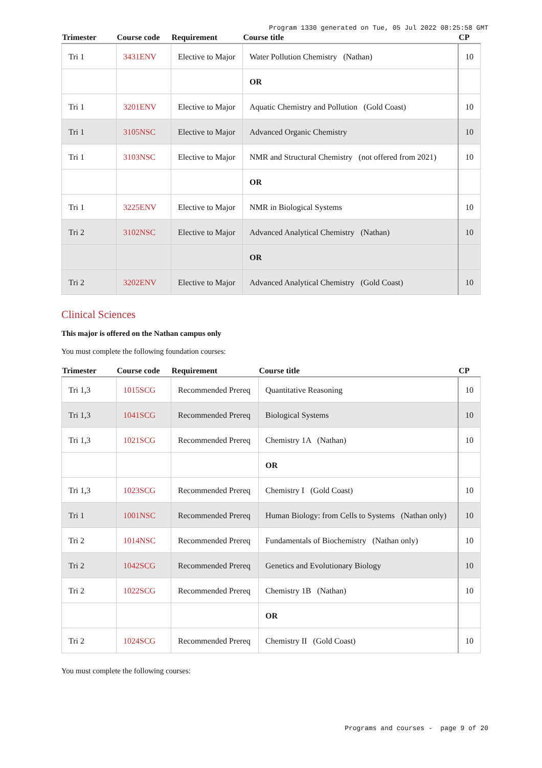Program 1330 generated on Tue, 05 Jul 2022 08:25:58 GMT
| Trimester | Course code | Requirement | Course title | CP |
| --- | --- | --- | --- | --- |
| Tri 1 | 3431ENV | Elective to Major | Water Pollution Chemistry (Nathan) | 10 |
| | | | OR | |
| Tri 1 | 3201ENV | Elective to Major | Aquatic Chemistry and Pollution (Gold Coast) | 10 |
| Tri 1 | 3105NSC | Elective to Major | Advanced Organic Chemistry | 10 |
| Tri 1 | 3103NSC | Elective to Major | NMR and Structural Chemistry (not offered from 2021) | 10 |
| | | | OR | |
| Tri 1 | 3225ENV | Elective to Major | NMR in Biological Systems | 10 |
| Tri 2 | 3102NSC | Elective to Major | Advanced Analytical Chemistry (Nathan) | 10 |
| | | | OR | |
| Tri 2 | 3202ENV | Elective to Major | Advanced Analytical Chemistry (Gold Coast) | 10 |
Clinical Sciences
This major is offered on the Nathan campus only
You must complete the following foundation courses:
| Trimester | Course code | Requirement | Course title | CP |
| --- | --- | --- | --- | --- |
| Tri 1,3 | 1015SCG | Recommended Prereq | Quantitative Reasoning | 10 |
| Tri 1,3 | 1041SCG | Recommended Prereq | Biological Systems | 10 |
| Tri 1,3 | 1021SCG | Recommended Prereq | Chemistry 1A (Nathan) | 10 |
| | | | OR | |
| Tri 1,3 | 1023SCG | Recommended Prereq | Chemistry I (Gold Coast) | 10 |
| Tri 1 | 1001NSC | Recommended Prereq | Human Biology: from Cells to Systems (Nathan only) | 10 |
| Tri 2 | 1014NSC | Recommended Prereq | Fundamentals of Biochemistry (Nathan only) | 10 |
| Tri 2 | 1042SCG | Recommended Prereq | Genetics and Evolutionary Biology | 10 |
| Tri 2 | 1022SCG | Recommended Prereq | Chemistry 1B (Nathan) | 10 |
| | | | OR | |
| Tri 2 | 1024SCG | Recommended Prereq | Chemistry II (Gold Coast) | 10 |
You must complete the following courses:
Programs and courses - page 9 of 20